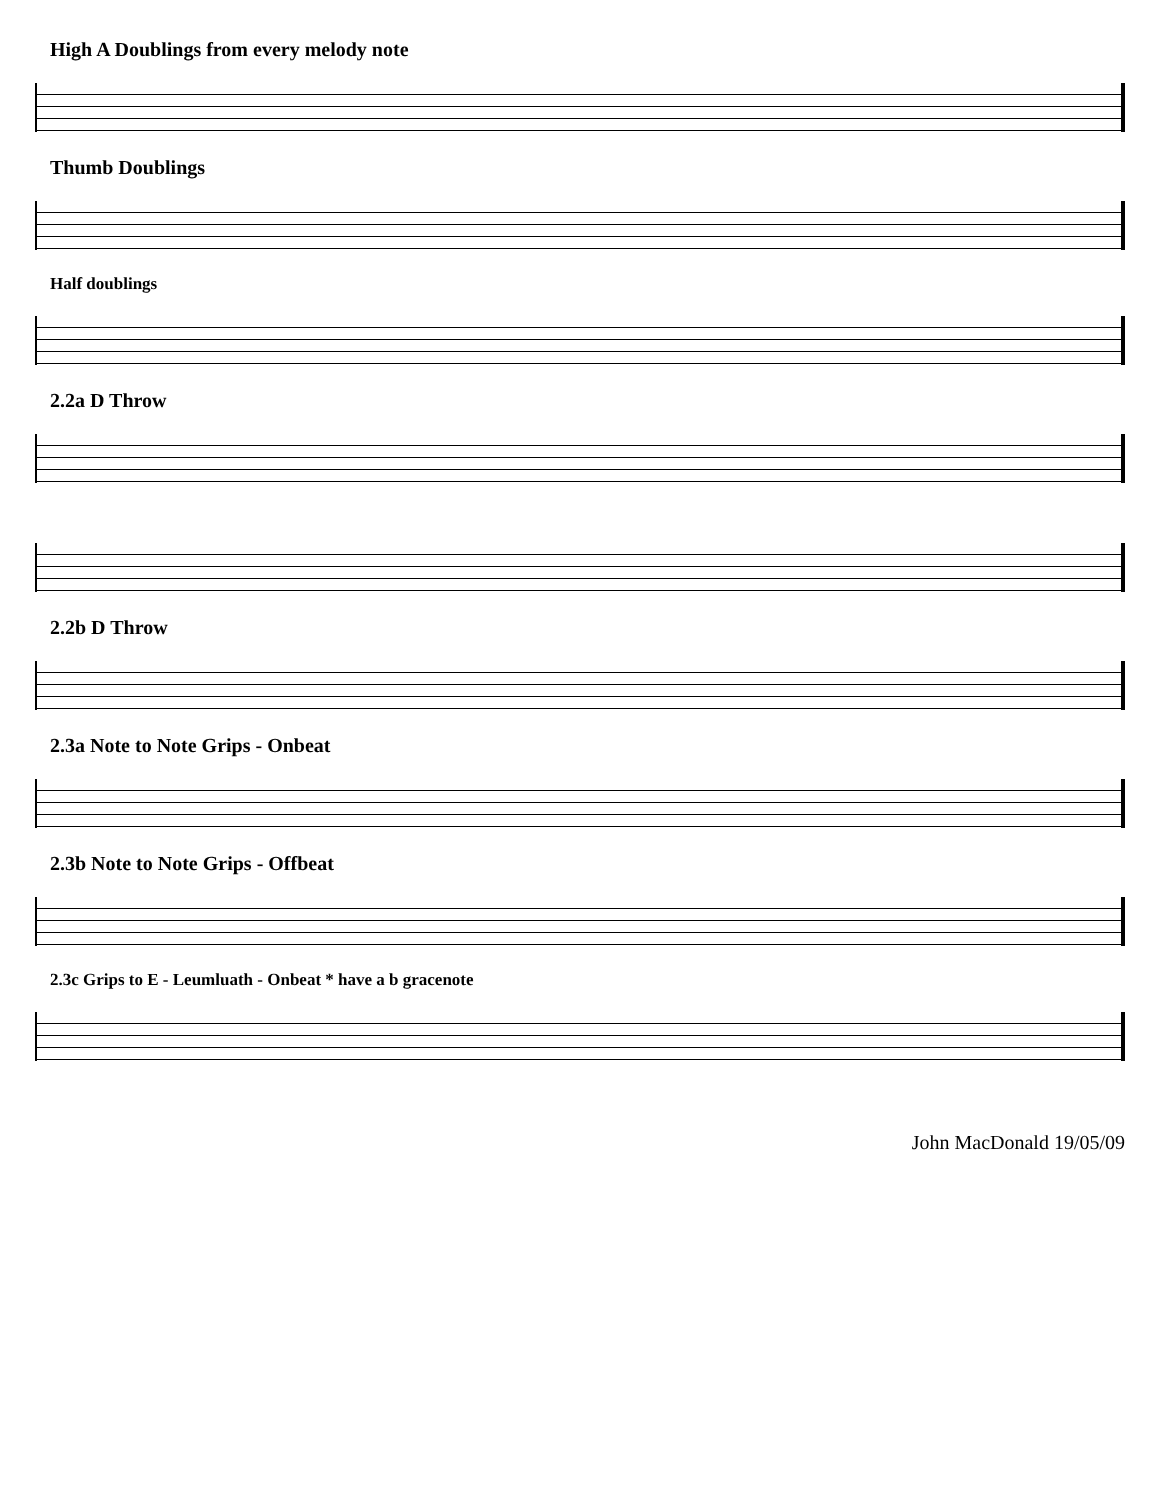High A Doublings from every melody note
Thumb Doublings
Half doublings
2.2a D Throw
2.2b D Throw
2.3a Note to Note Grips - Onbeat
2.3b Note to Note Grips - Offbeat
2.3c Grips to E - Leumluath - Onbeat * have a b gracenote
John MacDonald 19/05/09